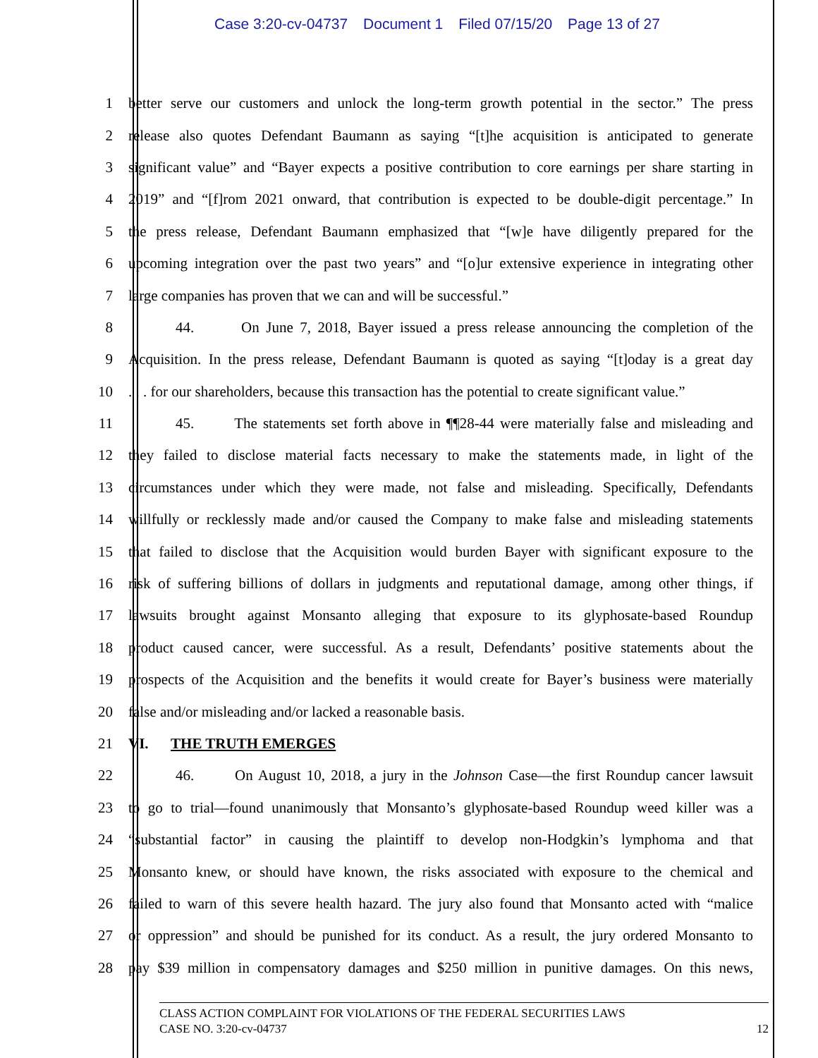Case 3:20-cv-04737 Document 1 Filed 07/15/20 Page 13 of 27
1 better serve our customers and unlock the long-term growth potential in the sector.” The press
2 release also quotes Defendant Baumann as saying “[t]he acquisition is anticipated to generate
3 significant value” and “Bayer expects a positive contribution to core earnings per share starting in
4 2019” and “[f]rom 2021 onward, that contribution is expected to be double-digit percentage.” In
5 the press release, Defendant Baumann emphasized that “[w]e have diligently prepared for the
6 upcoming integration over the past two years” and “[o]ur extensive experience in integrating other
7 large companies has proven that we can and will be successful.”
8 44. On June 7, 2018, Bayer issued a press release announcing the completion of the
9 Acquisition. In the press release, Defendant Baumann is quoted as saying “[t]oday is a great day
10 . . . for our shareholders, because this transaction has the potential to create significant value.”
11 45. The statements set forth above in ¶¶28-44 were materially false and misleading and
12 they failed to disclose material facts necessary to make the statements made, in light of the
13 circumstances under which they were made, not false and misleading. Specifically, Defendants
14 willfully or recklessly made and/or caused the Company to make false and misleading statements
15 that failed to disclose that the Acquisition would burden Bayer with significant exposure to the
16 risk of suffering billions of dollars in judgments and reputational damage, among other things, if
17 lawsuits brought against Monsanto alleging that exposure to its glyphosate-based Roundup
18 product caused cancer, were successful. As a result, Defendants’ positive statements about the
19 prospects of the Acquisition and the benefits it would create for Bayer’s business were materially
20 false and/or misleading and/or lacked a reasonable basis.
21 VI. THE TRUTH EMERGES
22 46. On August 10, 2018, a jury in the Johnson Case—the first Roundup cancer lawsuit
23 to go to trial—found unanimously that Monsanto’s glyphosate-based Roundup weed killer was a
24 “substantial factor” in causing the plaintiff to develop non-Hodgkin’s lymphoma and that
25 Monsanto knew, or should have known, the risks associated with exposure to the chemical and
26 failed to warn of this severe health hazard. The jury also found that Monsanto acted with “malice
27 or oppression” and should be punished for its conduct. As a result, the jury ordered Monsanto to
28 pay $39 million in compensatory damages and $250 million in punitive damages. On this news,
CLASS ACTION COMPLAINT FOR VIOLATIONS OF THE FEDERAL SECURITIES LAWS
CASE NO. 3:20-cv-04737 12